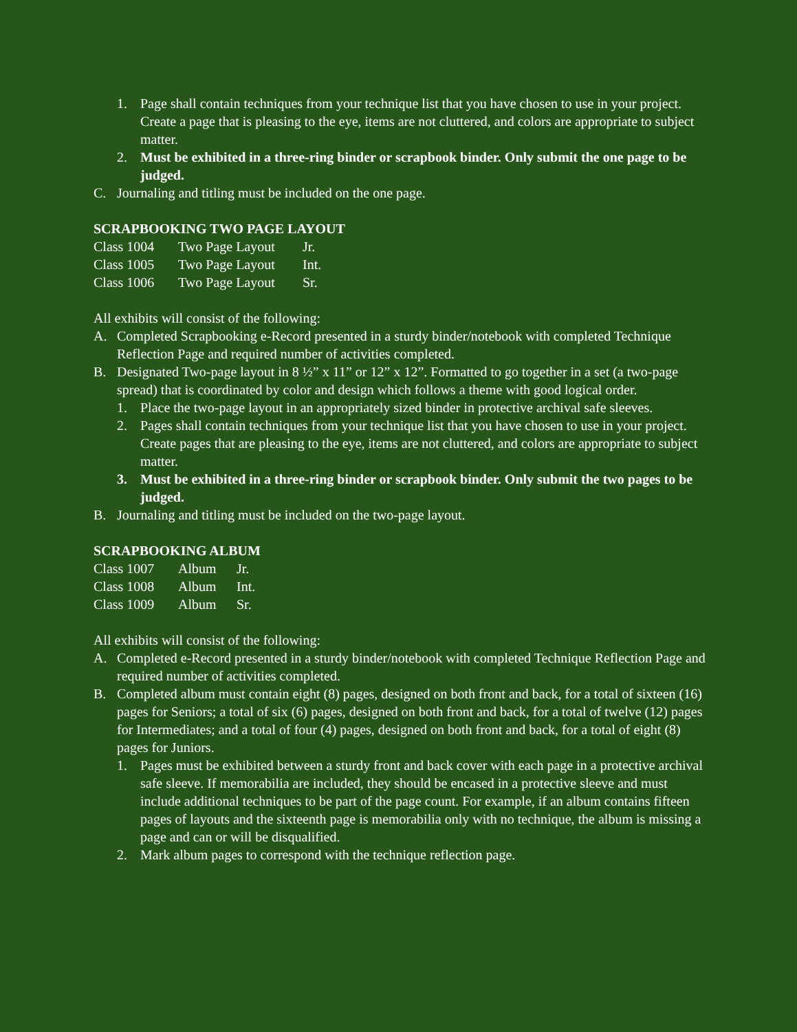1. Page shall contain techniques from your technique list that you have chosen to use in your project. Create a page that is pleasing to the eye, items are not cluttered, and colors are appropriate to subject matter.
2. Must be exhibited in a three-ring binder or scrapbook binder. Only submit the one page to be judged.
C. Journaling and titling must be included on the one page.
SCRAPBOOKING TWO PAGE LAYOUT
Class 1004 Two Page Layout Jr.
Class 1005 Two Page Layout Int.
Class 1006 Two Page Layout Sr.
All exhibits will consist of the following:
A. Completed Scrapbooking e-Record presented in a sturdy binder/notebook with completed Technique Reflection Page and required number of activities completed.
B. Designated Two-page layout in 8 ½” x 11” or 12” x 12”. Formatted to go together in a set (a two-page spread) that is coordinated by color and design which follows a theme with good logical order.
1. Place the two-page layout in an appropriately sized binder in protective archival safe sleeves.
2. Pages shall contain techniques from your technique list that you have chosen to use in your project. Create pages that are pleasing to the eye, items are not cluttered, and colors are appropriate to subject matter.
3. Must be exhibited in a three-ring binder or scrapbook binder. Only submit the two pages to be judged.
B. Journaling and titling must be included on the two-page layout.
SCRAPBOOKING ALBUM
Class 1007 Album Jr.
Class 1008 Album Int.
Class 1009 Album Sr.
All exhibits will consist of the following:
A. Completed e-Record presented in a sturdy binder/notebook with completed Technique Reflection Page and required number of activities completed.
B. Completed album must contain eight (8) pages, designed on both front and back, for a total of sixteen (16) pages for Seniors; a total of six (6) pages, designed on both front and back, for a total of twelve (12) pages for Intermediates; and a total of four (4) pages, designed on both front and back, for a total of eight (8) pages for Juniors.
1. Pages must be exhibited between a sturdy front and back cover with each page in a protective archival safe sleeve. If memorabilia are included, they should be encased in a protective sleeve and must include additional techniques to be part of the page count. For example, if an album contains fifteen pages of layouts and the sixteenth page is memorabilia only with no technique, the album is missing a page and can or will be disqualified.
2. Mark album pages to correspond with the technique reflection page.